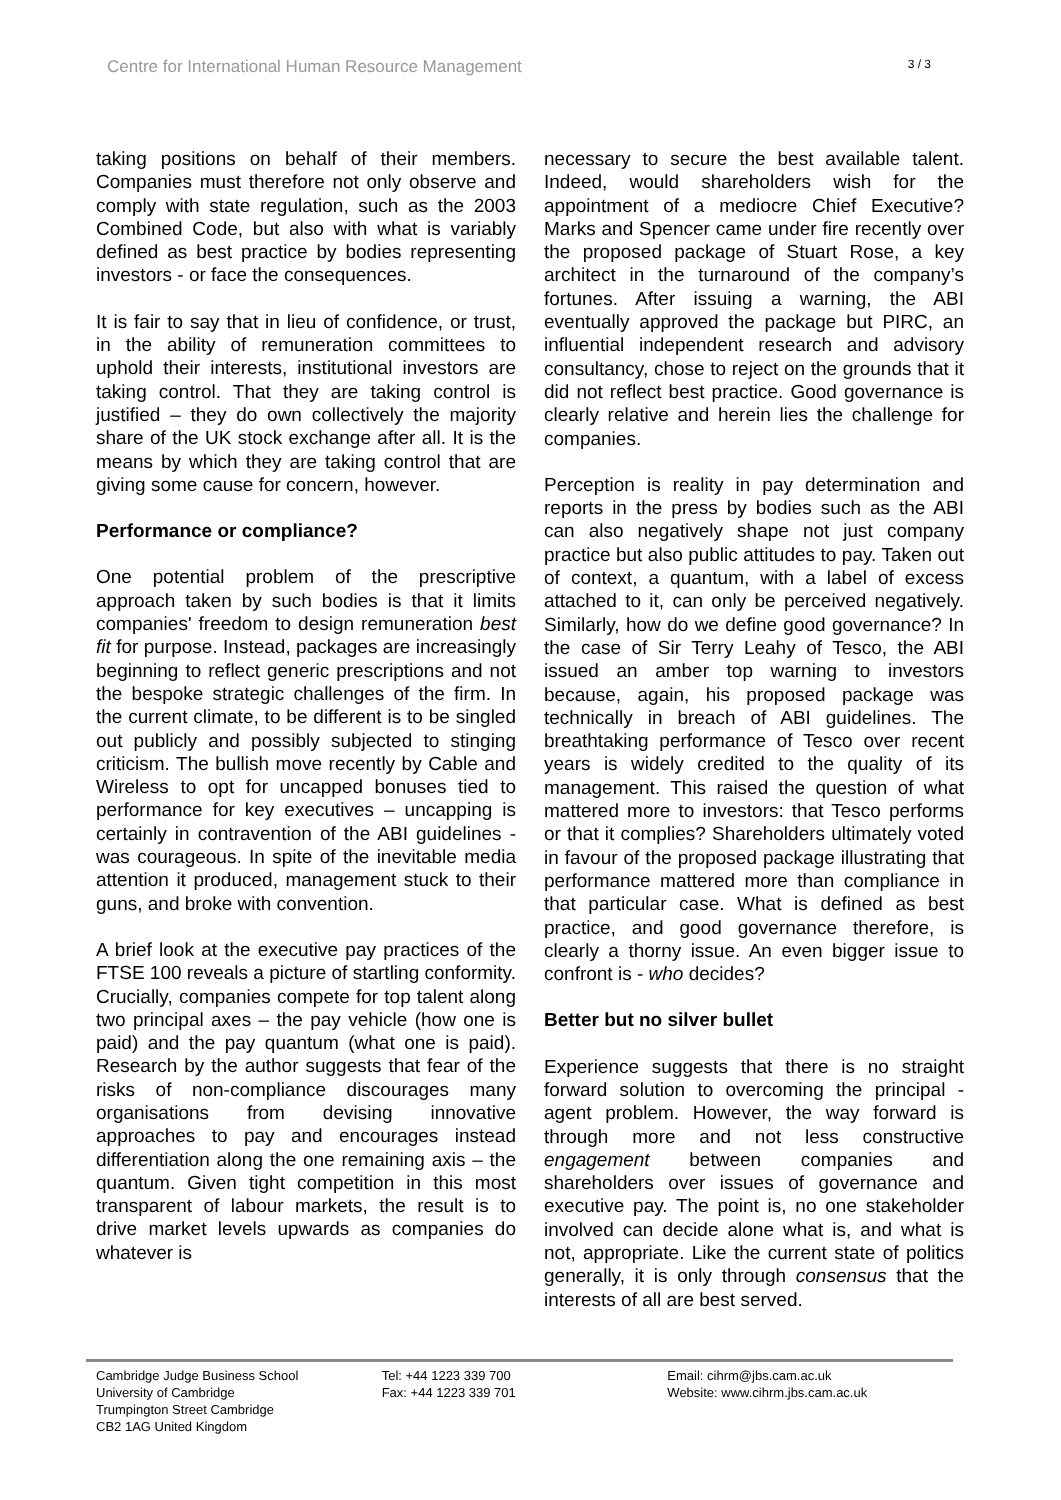Centre for International Human Resource Management 3 / 3
taking positions on behalf of their members. Companies must therefore not only observe and comply with state regulation, such as the 2003 Combined Code, but also with what is variably defined as best practice by bodies representing investors - or face the consequences.
It is fair to say that in lieu of confidence, or trust, in the ability of remuneration committees to uphold their interests, institutional investors are taking control. That they are taking control is justified – they do own collectively the majority share of the UK stock exchange after all. It is the means by which they are taking control that are giving some cause for concern, however.
Performance or compliance?
One potential problem of the prescriptive approach taken by such bodies is that it limits companies' freedom to design remuneration best fit for purpose. Instead, packages are increasingly beginning to reflect generic prescriptions and not the bespoke strategic challenges of the firm. In the current climate, to be different is to be singled out publicly and possibly subjected to stinging criticism. The bullish move recently by Cable and Wireless to opt for uncapped bonuses tied to performance for key executives – uncapping is certainly in contravention of the ABI guidelines - was courageous. In spite of the inevitable media attention it produced, management stuck to their guns, and broke with convention.
A brief look at the executive pay practices of the FTSE 100 reveals a picture of startling conformity. Crucially, companies compete for top talent along two principal axes – the pay vehicle (how one is paid) and the pay quantum (what one is paid). Research by the author suggests that fear of the risks of non-compliance discourages many organisations from devising innovative approaches to pay and encourages instead differentiation along the one remaining axis – the quantum. Given tight competition in this most transparent of labour markets, the result is to drive market levels upwards as companies do whatever is
necessary to secure the best available talent. Indeed, would shareholders wish for the appointment of a mediocre Chief Executive? Marks and Spencer came under fire recently over the proposed package of Stuart Rose, a key architect in the turnaround of the company’s fortunes. After issuing a warning, the ABI eventually approved the package but PIRC, an influential independent research and advisory consultancy, chose to reject on the grounds that it did not reflect best practice. Good governance is clearly relative and herein lies the challenge for companies.
Perception is reality in pay determination and reports in the press by bodies such as the ABI can also negatively shape not just company practice but also public attitudes to pay. Taken out of context, a quantum, with a label of excess attached to it, can only be perceived negatively. Similarly, how do we define good governance? In the case of Sir Terry Leahy of Tesco, the ABI issued an amber top warning to investors because, again, his proposed package was technically in breach of ABI guidelines. The breathtaking performance of Tesco over recent years is widely credited to the quality of its management. This raised the question of what mattered more to investors: that Tesco performs or that it complies? Shareholders ultimately voted in favour of the proposed package illustrating that performance mattered more than compliance in that particular case. What is defined as best practice, and good governance therefore, is clearly a thorny issue. An even bigger issue to confront is - who decides?
Better but no silver bullet
Experience suggests that there is no straight forward solution to overcoming the principal - agent problem. However, the way forward is through more and not less constructive engagement between companies and shareholders over issues of governance and executive pay. The point is, no one stakeholder involved can decide alone what is, and what is not, appropriate. Like the current state of politics generally, it is only through consensus that the interests of all are best served.
Cambridge Judge Business School
University of Cambridge
Trumpington Street Cambridge
CB2 1AG United Kingdom
Tel: +44 1223 339 700
Fax: +44 1223 339 701
Email: cihrm@jbs.cam.ac.uk
Website: www.cihrm.jbs.cam.ac.uk